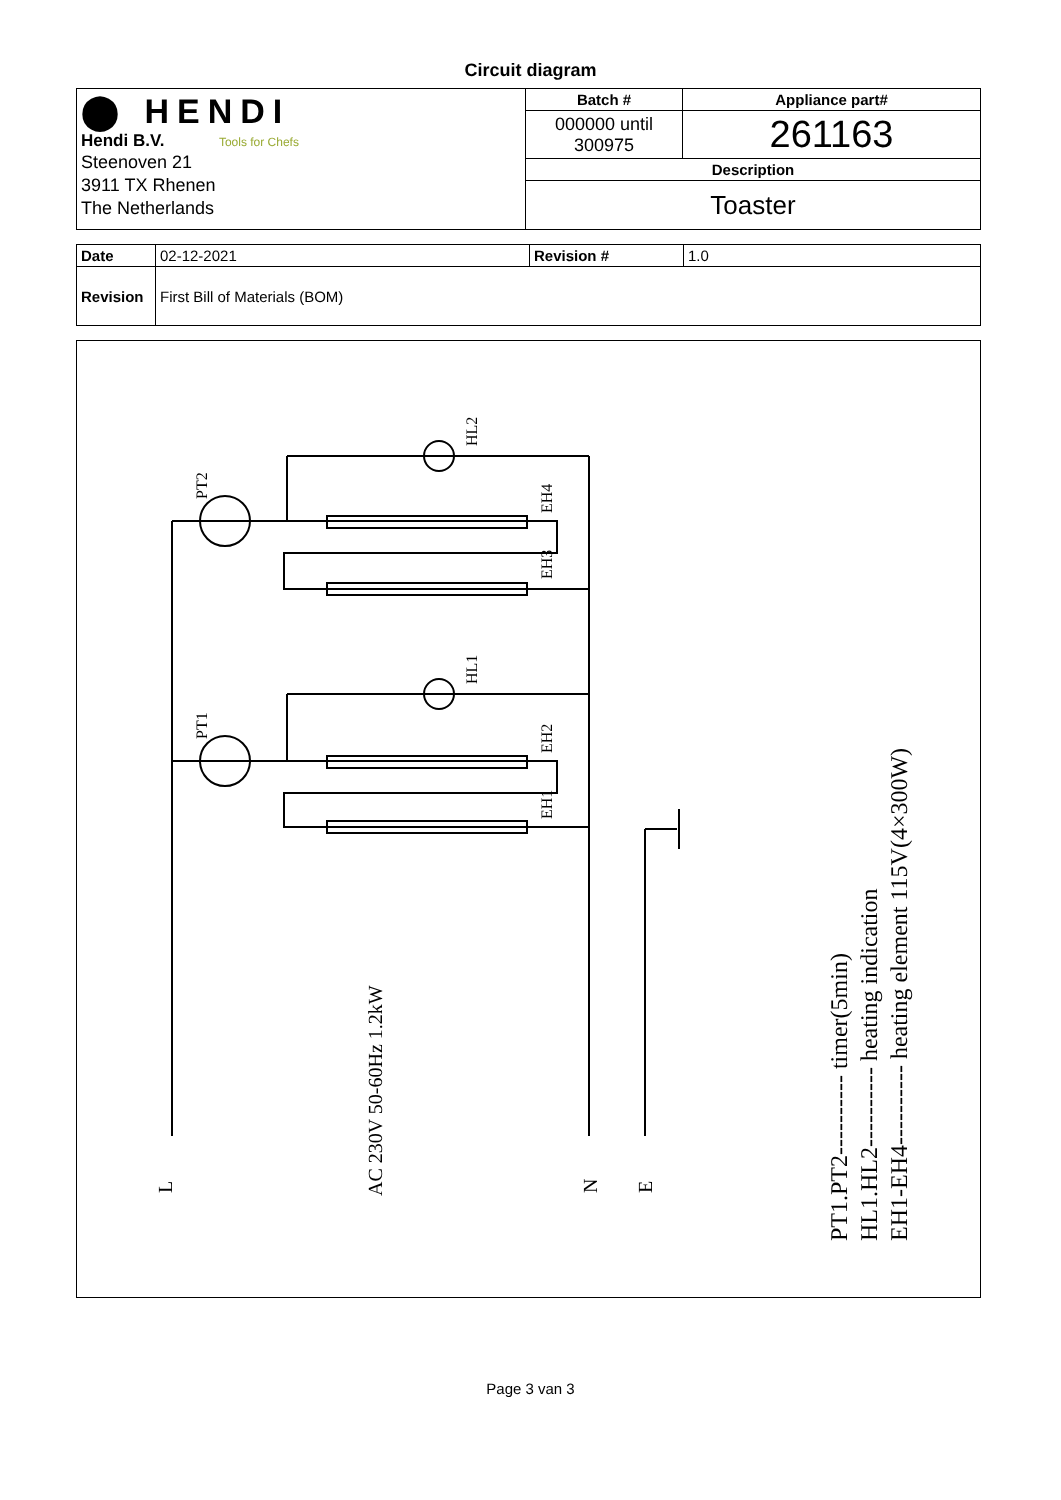Circuit diagram
| ⬤ HENDI Hendi B.V. Tools for Chefs Steenoven 21 3911 TX Rhenen The Netherlands | Batch # | Appliance part# |
| | 000000 until 300975 | 261163 |
| | Description | |
| | Toaster | |
| Date | 02-12-2021 | Revision # | 1.0 |
| Revision | First Bill of Materials (BOM) | | |
L
N
E
AC 230V 50-60Hz 1.2kW
PT1.PT2---------- timer(5min)
HL1.HL2---------- heating indication
EH1-EH4---------- heating element 115V(4×300W)
PT2
PT1
HL2
HL1
EH4
EH3
EH2
EH1
Page 3 van 3